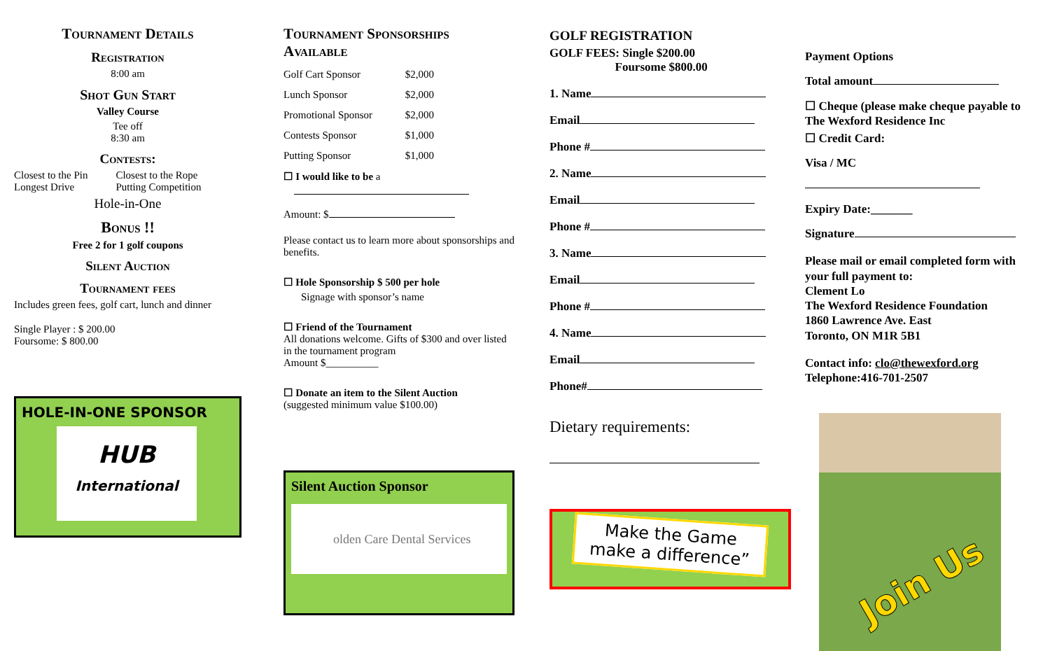Tournament Details
Registration
8:00 am
Shot Gun Start
Valley Course
Tee off
8:30 am
Contests:
Closest to the Pin
Longest Drive
Closest to the Rope
Putting Competition
Hole-in-One
Bonus !!
Free 2 for 1 golf coupons
Silent Auction
Tournament fees
Includes green fees, golf cart, lunch and dinner
Single Player : $ 200.00
Foursome: $ 800.00
HOLE-IN-ONE SPONSOR
HUB
International
Tournament Sponsorships Available
Golf Cart Sponsor $2,000
Lunch Sponsor $2,000
Promotional Sponsor $2,000
Contests Sponsor $1,000
Putting Sponsor $1,000
☐ I would like to be a
Amount: $
Please contact us to learn more about sponsorships and benefits.
☐ Hole Sponsorship $ 500 per hole
Signage with sponsor’s name
☐ Friend of the Tournament
All donations welcome. Gifts of $300 and over listed in the tournament program
Amount $__________
☐ Donate an item to the Silent Auction
(suggested minimum value $100.00)
Silent Auction Sponsor
olden Care Dental Services
GOLF REGISTRATION
GOLF FEES: Single $200.00
Foursome $800.00
1. Name
Email
Phone #
2. Name
Email
Phone #
3. Name
Email
Phone #
4. Name
Email
Phone#
Dietary requirements:
Make the Game make a difference”
Payment Options
Total amount
☐ Cheque (please make cheque payable to The Wexford Residence Inc
☐ Credit Card:
Visa / MC
Expiry Date:_______
Signature
Please mail or email completed form with your full payment to:
Clement Lo
The Wexford Residence Foundation
1860 Lawrence Ave. East
Toronto, ON M1R 5B1
Contact info: clo@thewexford.org
Telephone:416-701-2507
Join Us